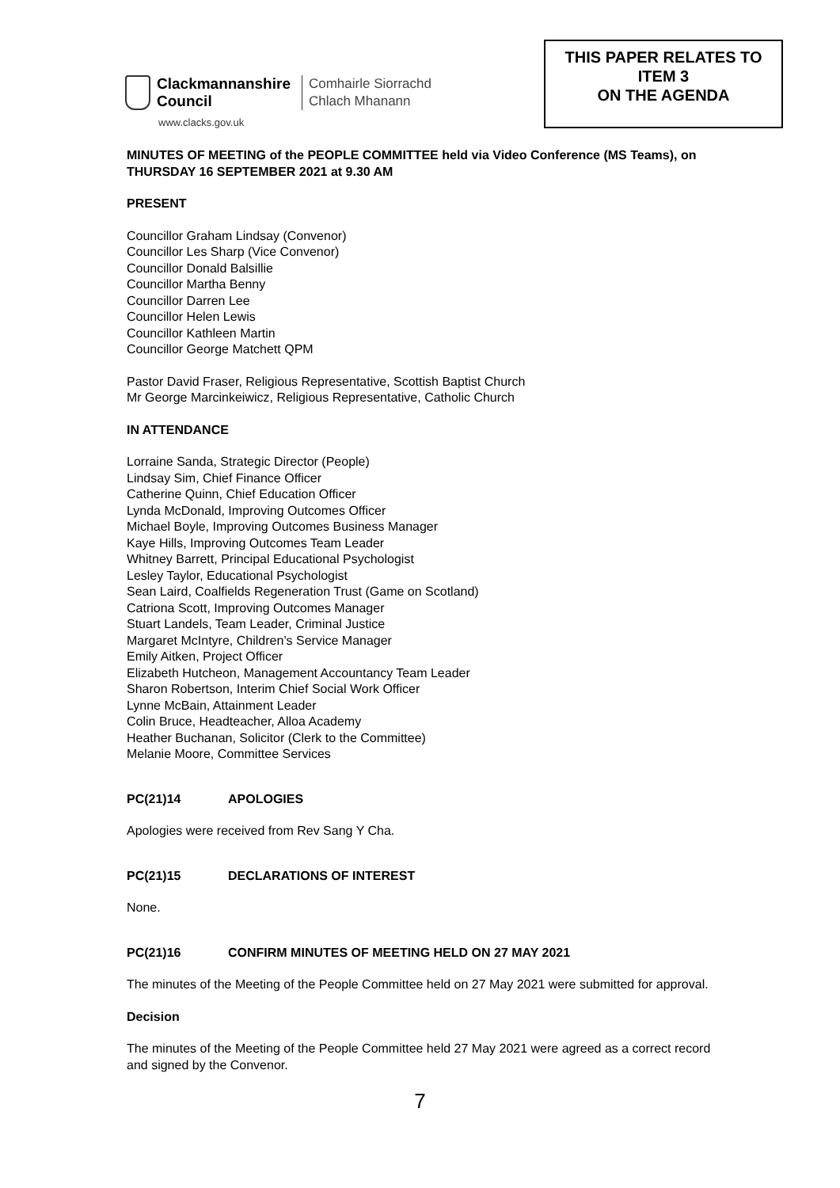Clackmannanshire
Council
Comhairle Siorrachd
Chlach Mhanann
www.clacks.gov.uk
THIS PAPER RELATES TO
ITEM 3
ON THE AGENDA
MINUTES OF MEETING of the PEOPLE COMMITTEE held via Video Conference (MS Teams), on THURSDAY 16 SEPTEMBER 2021 at 9.30 AM
PRESENT
Councillor Graham Lindsay (Convenor)
Councillor Les Sharp (Vice Convenor)
Councillor Donald Balsillie
Councillor Martha Benny
Councillor Darren Lee
Councillor Helen Lewis
Councillor Kathleen Martin
Councillor George Matchett QPM
Pastor David Fraser, Religious Representative, Scottish Baptist Church
Mr George Marcinkeiwicz, Religious Representative, Catholic Church
IN ATTENDANCE
Lorraine Sanda, Strategic Director (People)
Lindsay Sim, Chief Finance Officer
Catherine Quinn, Chief Education Officer
Lynda McDonald, Improving Outcomes Officer
Michael Boyle, Improving Outcomes Business Manager
Kaye Hills, Improving Outcomes Team Leader
Whitney Barrett, Principal Educational Psychologist
Lesley Taylor, Educational Psychologist
Sean Laird, Coalfields Regeneration Trust (Game on Scotland)
Catriona Scott, Improving Outcomes Manager
Stuart Landels, Team Leader, Criminal Justice
Margaret McIntyre, Children’s Service Manager
Emily Aitken, Project Officer
Elizabeth Hutcheon, Management Accountancy Team Leader
Sharon Robertson, Interim Chief Social Work Officer
Lynne McBain, Attainment Leader
Colin Bruce, Headteacher, Alloa Academy
Heather Buchanan, Solicitor (Clerk to the Committee)
Melanie Moore, Committee Services
PC(21)14 APOLOGIES
Apologies were received from Rev Sang Y Cha.
PC(21)15 DECLARATIONS OF INTEREST
None.
PC(21)16 CONFIRM MINUTES OF MEETING HELD ON 27 MAY 2021
The minutes of the Meeting of the People Committee held on 27 May 2021 were submitted for approval.
Decision
The minutes of the Meeting of the People Committee held 27 May 2021 were agreed as a correct record and signed by the Convenor.
7